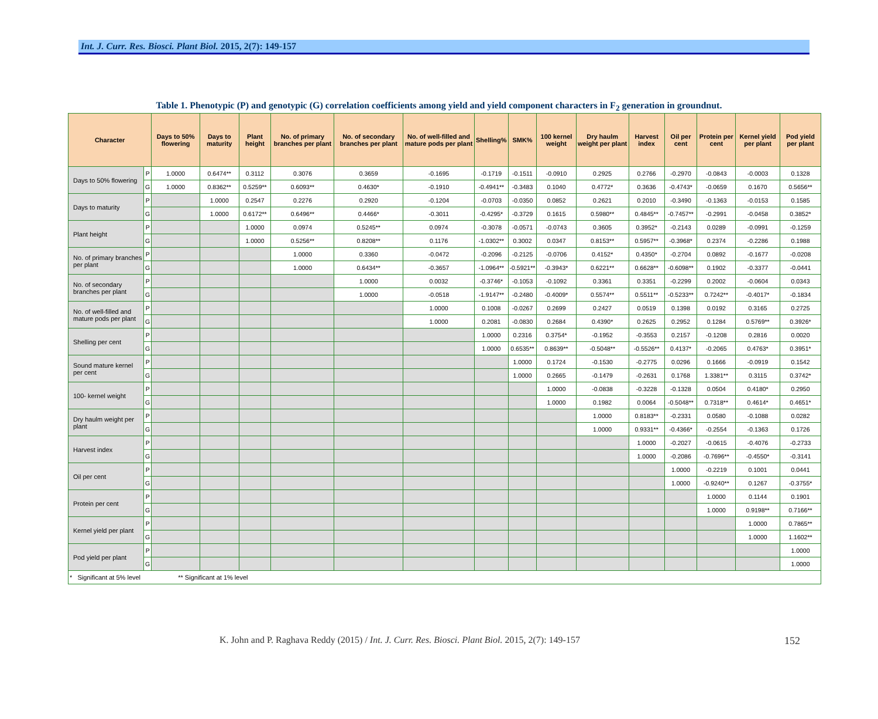Int. J. Curr. Res. Biosci. Plant Biol. 2015, 2(7): 149-157
Table 1. Phenotypic (P) and genotypic (G) correlation coefficients among yield and yield component characters in F<sub>2</sub> generation in groundnut.
| Character | | Days to 50% flowering | Days to maturity | Plant height | No. of primary branches per plant | No. of secondary branches per plant | No. of well-filled and mature pods per plant | Shelling% | SMK% | 100 kernel weight | Dry haulm weight per plant | Harvest index | Oil per cent | Protein per cent | Kernel yield per plant | Pod yield per plant |
| --- | --- | --- | --- | --- | --- | --- | --- | --- | --- | --- | --- | --- | --- | --- | --- | --- |
| Days to 50% flowering | P | 1.0000 | 0.6474** | 0.3112 | 0.3076 | 0.3659 | -0.1695 | -0.1719 | -0.1511 | -0.0910 | 0.2925 | 0.2766 | -0.2970 | -0.0843 | -0.0003 | 0.1328 |
| | G | 1.0000 | 0.8362** | 0.5259** | 0.6093** | 0.4630* | -0.1910 | -0.4941** | -0.3483 | 0.1040 | 0.4772* | 0.3636 | -0.4743* | -0.0659 | 0.1670 | 0.5656** |
| Days to maturity | P | | 1.0000 | 0.2547 | 0.2276 | 0.2920 | -0.1204 | -0.0703 | -0.0350 | 0.0852 | 0.2621 | 0.2010 | -0.3490 | -0.1363 | -0.0153 | 0.1585 |
| | G | | 1.0000 | 0.6172** | 0.6496** | 0.4466* | -0.3011 | -0.4295* | -0.3729 | 0.1615 | 0.5980** | 0.4845** | -0.7457** | -0.2991 | -0.0458 | 0.3852* |
| Plant height | P | | | 1.0000 | 0.0974 | 0.5245** | 0.0974 | -0.3078 | -0.0571 | -0.0743 | 0.3605 | 0.3952* | -0.2143 | 0.0289 | -0.0991 | -0.1259 |
| | G | | | 1.0000 | 0.5256** | 0.8208** | 0.1176 | -1.0302** | 0.3002 | 0.0347 | 0.8153** | 0.5957** | -0.3968* | 0.2374 | -0.2286 | 0.1988 |
| No. of primary branches per plant | P | | | | 1.0000 | 0.3360 | -0.0472 | -0.2096 | -0.2125 | -0.0706 | 0.4152* | 0.4350* | -0.2704 | 0.0892 | -0.1677 | -0.0208 |
| | G | | | | 1.0000 | 0.6434** | -0.3657 | -1.0964** | -0.5921** | -0.3943* | 0.6221** | 0.6628** | -0.6098** | 0.1902 | -0.3377 | -0.0441 |
| No. of secondary branches per plant | P | | | | | 1.0000 | 0.0032 | -0.3746* | -0.1053 | -0.1092 | 0.3361 | 0.3351 | -0.2299 | 0.2002 | -0.0604 | 0.0343 |
| | G | | | | | 1.0000 | -0.0518 | -1.9147** | -0.2480 | -0.4009* | 0.5574** | 0.5511** | -0.5233** | 0.7242** | -0.4017* | -0.1834 |
| No. of well-filled and mature pods per plant | P | | | | | | 1.0000 | 0.1008 | -0.0267 | 0.2699 | 0.2427 | 0.0519 | 0.1398 | 0.0192 | 0.3165 | 0.2725 |
| | G | | | | | | 1.0000 | 0.2081 | -0.0830 | 0.2684 | 0.4390* | 0.2625 | 0.2952 | 0.1284 | 0.5769** | 0.3926* |
| Shelling per cent | P | | | | | | | 1.0000 | 0.2316 | 0.3754* | -0.1952 | -0.3553 | 0.2157 | -0.1208 | 0.2816 | 0.0020 |
| | G | | | | | | | 1.0000 | 0.6535** | 0.8639** | -0.5048** | -0.5526** | 0.4137* | -0.2065 | 0.4763* | 0.3951* |
| Sound mature kernel per cent | P | | | | | | | | 1.0000 | 0.1724 | -0.1530 | -0.2775 | 0.0296 | 0.1666 | -0.0919 | 0.1542 |
| | G | | | | | | | | 1.0000 | 0.2665 | -0.1479 | -0.2631 | 0.1768 | 1.3381** | 0.3115 | 0.3742* |
| 100- kernel weight | P | | | | | | | | | 1.0000 | -0.0838 | -0.3228 | -0.1328 | 0.0504 | 0.4180* | 0.2950 |
| | G | | | | | | | | | 1.0000 | 0.1982 | 0.0064 | -0.5048** | 0.7318** | 0.4614* | 0.4651* |
| Dry haulm weight per plant | P | | | | | | | | | | 1.0000 | 0.8183** | -0.2331 | 0.0580 | -0.1088 | 0.0282 |
| | G | | | | | | | | | | 1.0000 | 0.9331** | -0.4366* | -0.2554 | -0.1363 | 0.1726 |
| Harvest index | P | | | | | | | | | | | 1.0000 | -0.2027 | -0.0615 | -0.4076 | -0.2733 |
| | G | | | | | | | | | | | 1.0000 | -0.2086 | -0.7696** | -0.4550* | -0.3141 |
| Oil per cent | P | | | | | | | | | | | | 1.0000 | -0.2219 | 0.1001 | 0.0441 |
| | G | | | | | | | | | | | | 1.0000 | -0.9240** | 0.1267 | -0.3755* |
| Protein per cent | P | | | | | | | | | | | | | 1.0000 | 0.1144 | 0.1901 |
| | G | | | | | | | | | | | | | 1.0000 | 0.9198** | 0.7166** |
| Kernel yield per plant | P | | | | | | | | | | | | | | 1.0000 | 0.7865** |
| | G | | | | | | | | | | | | | | 1.0000 | 1.1602** |
| Pod yield per plant | P | | | | | | | | | | | | | | | 1.0000 |
| | G | | | | | | | | | | | | | | | 1.0000 |
| * Significant at 5% level ** Significant at 1% level | | | | | | | | | | | | | | | | |
K. John and P. Raghava Reddy (2015) / Int. J. Curr. Res. Biosci. Plant Biol. 2015, 2(7): 149-157 152